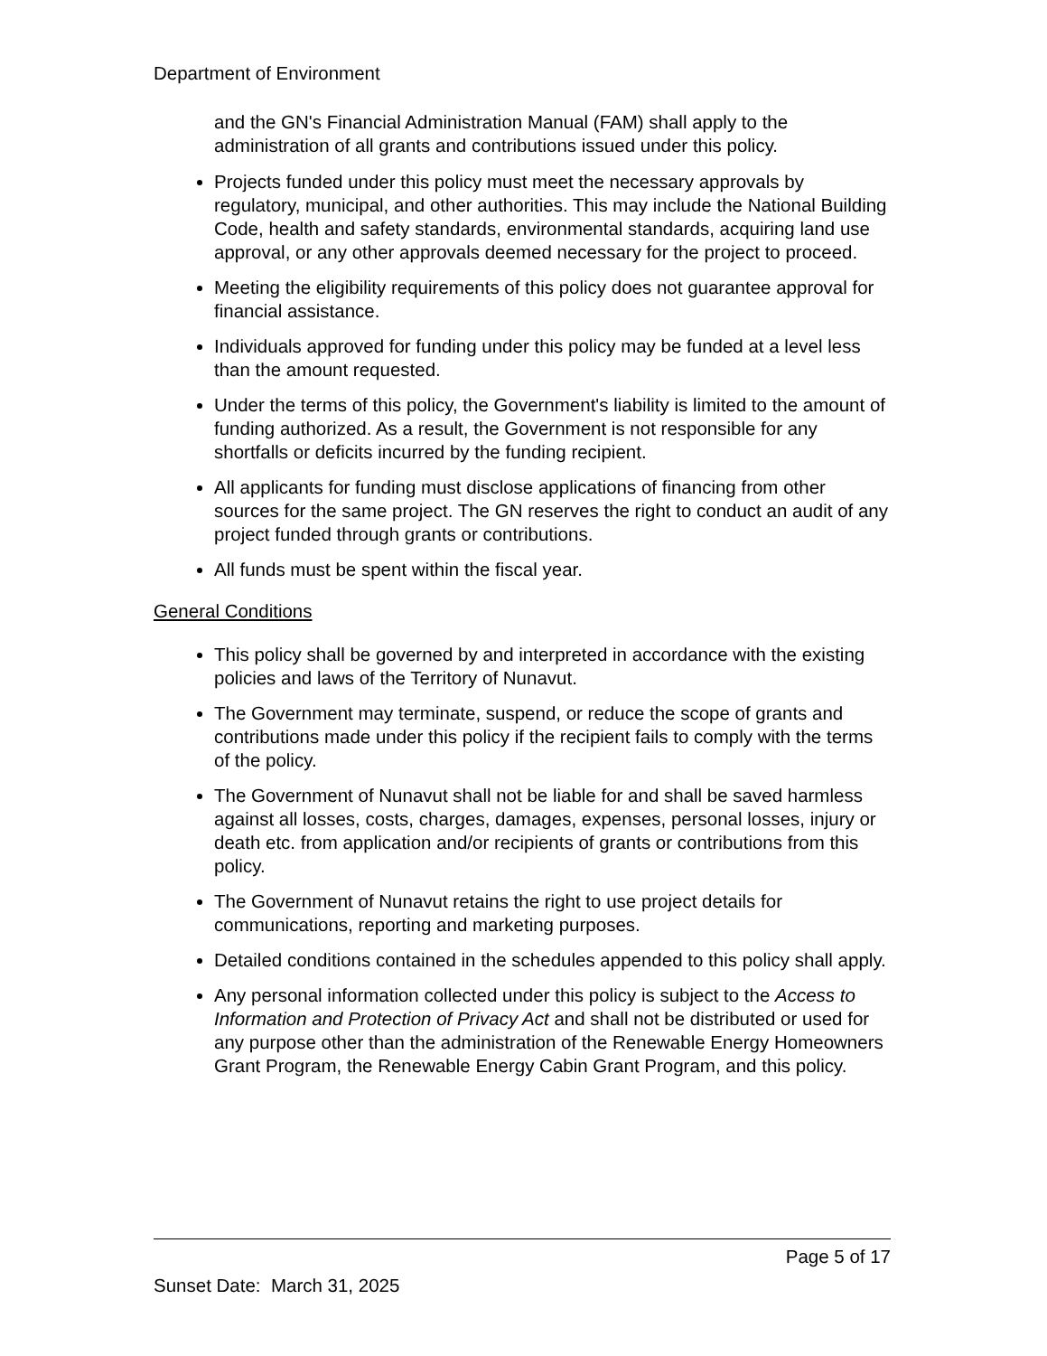Department of Environment
and the GN's Financial Administration Manual (FAM) shall apply to the administration of all grants and contributions issued under this policy.
Projects funded under this policy must meet the necessary approvals by regulatory, municipal, and other authorities. This may include the National Building Code, health and safety standards, environmental standards, acquiring land use approval, or any other approvals deemed necessary for the project to proceed.
Meeting the eligibility requirements of this policy does not guarantee approval for financial assistance.
Individuals approved for funding under this policy may be funded at a level less than the amount requested.
Under the terms of this policy, the Government's liability is limited to the amount of funding authorized. As a result, the Government is not responsible for any shortfalls or deficits incurred by the funding recipient.
All applicants for funding must disclose applications of financing from other sources for the same project. The GN reserves the right to conduct an audit of any project funded through grants or contributions.
All funds must be spent within the fiscal year.
General Conditions
This policy shall be governed by and interpreted in accordance with the existing policies and laws of the Territory of Nunavut.
The Government may terminate, suspend, or reduce the scope of grants and contributions made under this policy if the recipient fails to comply with the terms of the policy.
The Government of Nunavut shall not be liable for and shall be saved harmless against all losses, costs, charges, damages, expenses, personal losses, injury or death etc. from application and/or recipients of grants or contributions from this policy.
The Government of Nunavut retains the right to use project details for communications, reporting and marketing purposes.
Detailed conditions contained in the schedules appended to this policy shall apply.
Any personal information collected under this policy is subject to the Access to Information and Protection of Privacy Act and shall not be distributed or used for any purpose other than the administration of the Renewable Energy Homeowners Grant Program, the Renewable Energy Cabin Grant Program, and this policy.
Page 5 of 17
Sunset Date: March 31, 2025